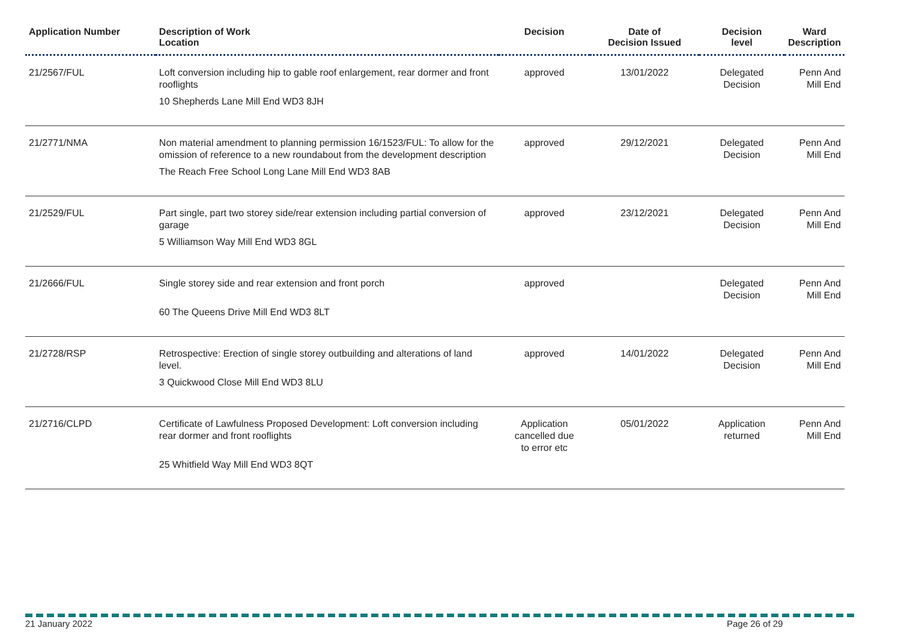| Application Number | Description of Work Location | Decision | Date of Decision Issued | Decision level | Ward Description |
| --- | --- | --- | --- | --- | --- |
| 21/2567/FUL | Loft conversion including hip to gable roof enlargement, rear dormer and front rooflights 10 Shepherds Lane Mill End WD3 8JH | approved | 13/01/2022 | Delegated Decision | Penn And Mill End |
| 21/2771/NMA | Non material amendment to planning permission 16/1523/FUL: To allow for the omission of reference to a new roundabout from the development description The Reach Free School Long Lane Mill End WD3 8AB | approved | 29/12/2021 | Delegated Decision | Penn And Mill End |
| 21/2529/FUL | Part single, part two storey side/rear extension including partial conversion of garage 5 Williamson Way Mill End WD3 8GL | approved | 23/12/2021 | Delegated Decision | Penn And Mill End |
| 21/2666/FUL | Single storey side and rear extension and front porch 60 The Queens Drive Mill End WD3 8LT | approved | | Delegated Decision | Penn And Mill End |
| 21/2728/RSP | Retrospective: Erection of single storey outbuilding and alterations of land level. 3 Quickwood Close Mill End WD3 8LU | approved | 14/01/2022 | Delegated Decision | Penn And Mill End |
| 21/2716/CLPD | Certificate of Lawfulness Proposed Development: Loft conversion including rear dormer and front rooflights 25 Whitfield Way Mill End WD3 8QT | Application cancelled due to error etc | 05/01/2022 | Application returned | Penn And Mill End |
21 January 2022 Page 26 of 29